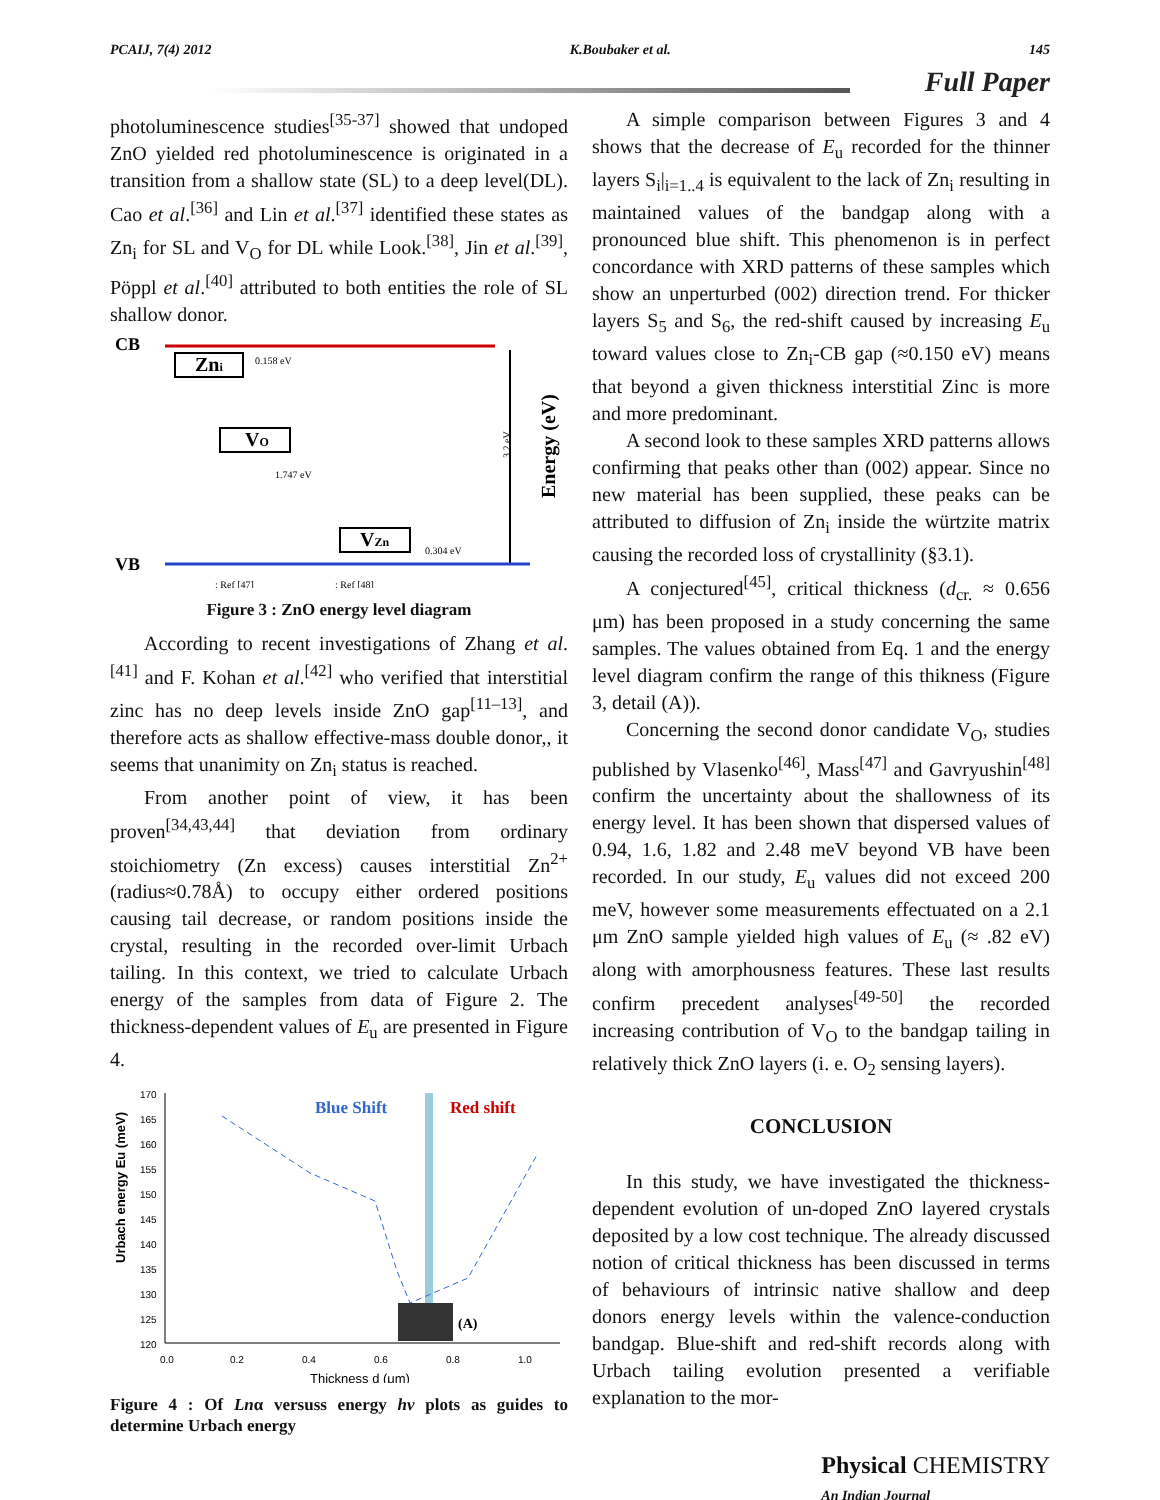PCAIJ, 7(4) 2012 K.Boubaker et al. 145
Full Paper
photoluminescence studies<sup>[35-37]</sup> showed that undoped ZnO yielded red photoluminescence is originated in a transition from a shallow state (SL) to a deep level(DL). Cao et al.<sup>[36]</sup> and Lin et al.<sup>[37]</sup> identified these states as Zn<sub>i</sub> for SL and V<sub>O</sub> for DL while Look.<sup>[38]</sup>, Jin et al.<sup>[39]</sup>, Pöppl et al.<sup>[40]</sup> attributed to both entities the role of SL shallow donor.
CB
Zni
0.158 eV
VO
1.747 eV
VZn
0.304 eV
3.2 eV
Energy (eV)
VB
: Ref [47]
: Ref [48]
Figure 3 : ZnO energy level diagram
According to recent investigations of Zhang et al.<sup>[41]</sup> and F. Kohan et al.<sup>[42]</sup> who verified that interstitial zinc has no deep levels inside ZnO gap<sup>[11–13]</sup>, and therefore acts as shallow effective-mass double donor,, it seems that unanimity on Zn<sub>i</sub> status is reached.
From another point of view, it has been proven<sup>[34,43,44]</sup> that deviation from ordinary stoichiometry (Zn excess) causes interstitial Zn<sup>2+</sup> (radius≈0.78Å) to occupy either ordered positions causing tail decrease, or random positions inside the crystal, resulting in the recorded over-limit Urbach tailing. In this context, we tried to calculate Urbach energy of the samples from data of Figure 2. The thickness-dependent values of E<sub>u</sub> are presented in Figure 4.
Urbach energy Eu (meV)
170
165
160
155
150
145
140
135
130
125
120
0.0
0.2
0.4
0.6
0.8
1.0
Thickness d (μm)
Blue Shift
Red shift
(A)
Figure 4 : Of Lnα versuss energy hv plots as guides to determine Urbach energy
A simple comparison between Figures 3 and 4 shows that the decrease of E<sub>u</sub> recorded for the thinner layers S<sub>i</sub>|<sub>i=1..4</sub> is equivalent to the lack of Zn<sub>i</sub> resulting in maintained values of the bandgap along with a pronounced blue shift. This phenomenon is in perfect concordance with XRD patterns of these samples which show an unperturbed (002) direction trend. For thicker layers S<sub>5</sub> and S<sub>6</sub>, the red-shift caused by increasing E<sub>u</sub> toward values close to Zn<sub>i</sub>-CB gap (≈0.150 eV) means that beyond a given thickness interstitial Zinc is more and more predominant.
A second look to these samples XRD patterns allows confirming that peaks other than (002) appear. Since no new material has been supplied, these peaks can be attributed to diffusion of Zn<sub>i</sub> inside the würtzite matrix causing the recorded loss of crystallinity (§3.1).
A conjectured<sup>[45]</sup>, critical thickness (d<sub>cr.</sub> ≈ 0.656 μm) has been proposed in a study concerning the same samples. The values obtained from Eq. 1 and the energy level diagram confirm the range of this thikness (Figure 3, detail (A)).
Concerning the second donor candidate V<sub>O</sub>, studies published by Vlasenko<sup>[46]</sup>, Mass<sup>[47]</sup> and Gavryushin<sup>[48]</sup> confirm the uncertainty about the shallowness of its energy level. It has been shown that dispersed values of 0.94, 1.6, 1.82 and 2.48 meV beyond VB have been recorded. In our study, E<sub>u</sub> values did not exceed 200 meV, however some measurements effectuated on a 2.1 μm ZnO sample yielded high values of E<sub>u</sub> (≈ .82 eV) along with amorphousness features. These last results confirm precedent analyses<sup>[49-50]</sup> the recorded increasing contribution of V<sub>O</sub> to the bandgap tailing in relatively thick ZnO layers (i. e. O<sub>2</sub> sensing layers).
CONCLUSION
In this study, we have investigated the thickness-dependent evolution of un-doped ZnO layered crystals deposited by a low cost technique. The already discussed notion of critical thickness has been discussed in terms of behaviours of intrinsic native shallow and deep donors energy levels within the valence-conduction bandgap. Blue-shift and red-shift records along with Urbach tailing evolution presented a verifiable explanation to the mor-
Physical CHEMISTRY
An Indian Journal